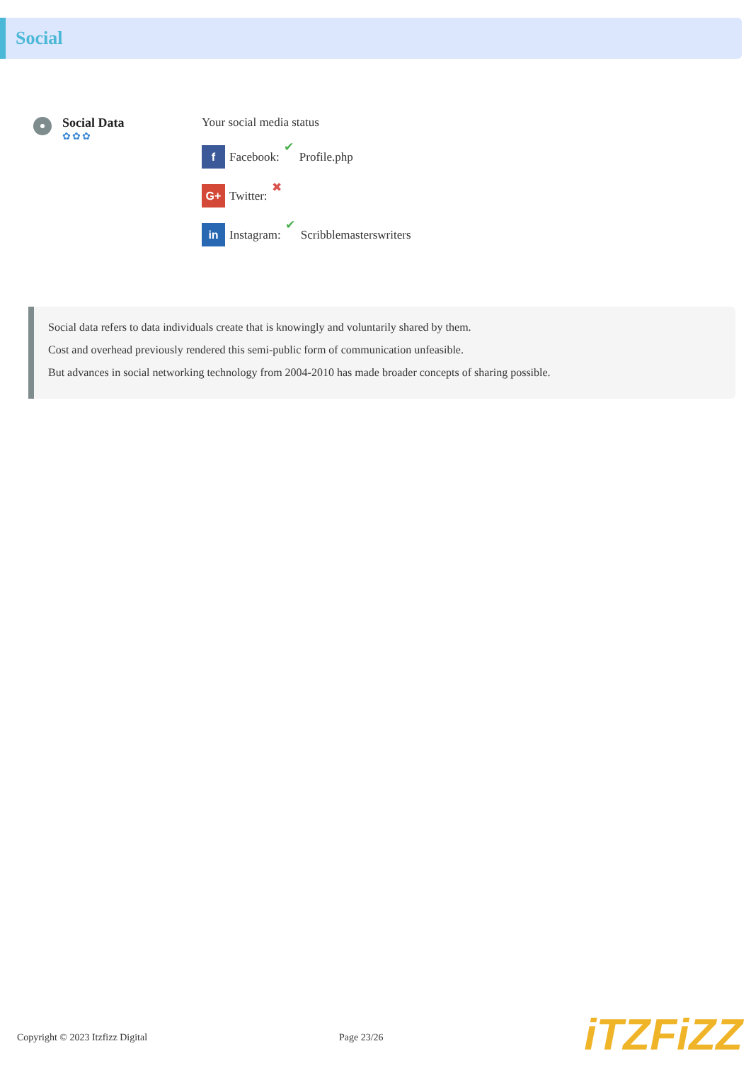Social
Social Data
✿✿✿
Your social media status
f Facebook: ✔ Profile.php
G+ Twitter: ✖
in Instagram: ✔ Scribblemasterswriters
Social data refers to data individuals create that is knowingly and voluntarily shared by them.
Cost and overhead previously rendered this semi-public form of communication unfeasible.
But advances in social networking technology from 2004-2010 has made broader concepts of sharing possible.
Copyright © 2023 Itzfizz Digital Page 23/26
iTZFiZZ